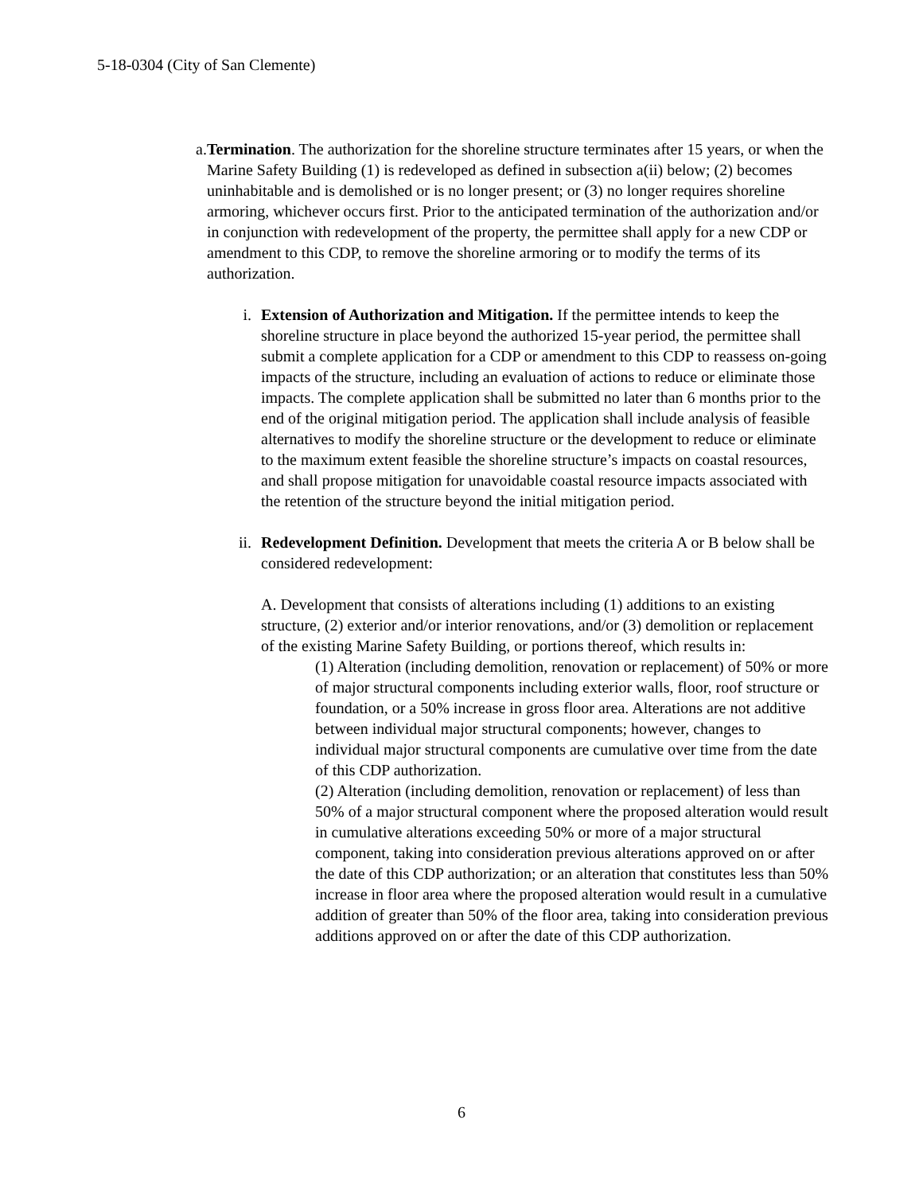5-18-0304 (City of San Clemente)
a. Termination. The authorization for the shoreline structure terminates after 15 years, or when the Marine Safety Building (1) is redeveloped as defined in subsection a(ii) below; (2) becomes uninhabitable and is demolished or is no longer present; or (3) no longer requires shoreline armoring, whichever occurs first. Prior to the anticipated termination of the authorization and/or in conjunction with redevelopment of the property, the permittee shall apply for a new CDP or amendment to this CDP, to remove the shoreline armoring or to modify the terms of its authorization.
i. Extension of Authorization and Mitigation. If the permittee intends to keep the shoreline structure in place beyond the authorized 15-year period, the permittee shall submit a complete application for a CDP or amendment to this CDP to reassess on-going impacts of the structure, including an evaluation of actions to reduce or eliminate those impacts. The complete application shall be submitted no later than 6 months prior to the end of the original mitigation period. The application shall include analysis of feasible alternatives to modify the shoreline structure or the development to reduce or eliminate to the maximum extent feasible the shoreline structure’s impacts on coastal resources, and shall propose mitigation for unavoidable coastal resource impacts associated with the retention of the structure beyond the initial mitigation period.
ii. Redevelopment Definition. Development that meets the criteria A or B below shall be considered redevelopment:
A. Development that consists of alterations including (1) additions to an existing structure, (2) exterior and/or interior renovations, and/or (3) demolition or replacement of the existing Marine Safety Building, or portions thereof, which results in:
(1) Alteration (including demolition, renovation or replacement) of 50% or more of major structural components including exterior walls, floor, roof structure or foundation, or a 50% increase in gross floor area. Alterations are not additive between individual major structural components; however, changes to individual major structural components are cumulative over time from the date of this CDP authorization.
(2) Alteration (including demolition, renovation or replacement) of less than 50% of a major structural component where the proposed alteration would result in cumulative alterations exceeding 50% or more of a major structural component, taking into consideration previous alterations approved on or after the date of this CDP authorization; or an alteration that constitutes less than 50% increase in floor area where the proposed alteration would result in a cumulative addition of greater than 50% of the floor area, taking into consideration previous additions approved on or after the date of this CDP authorization.
6